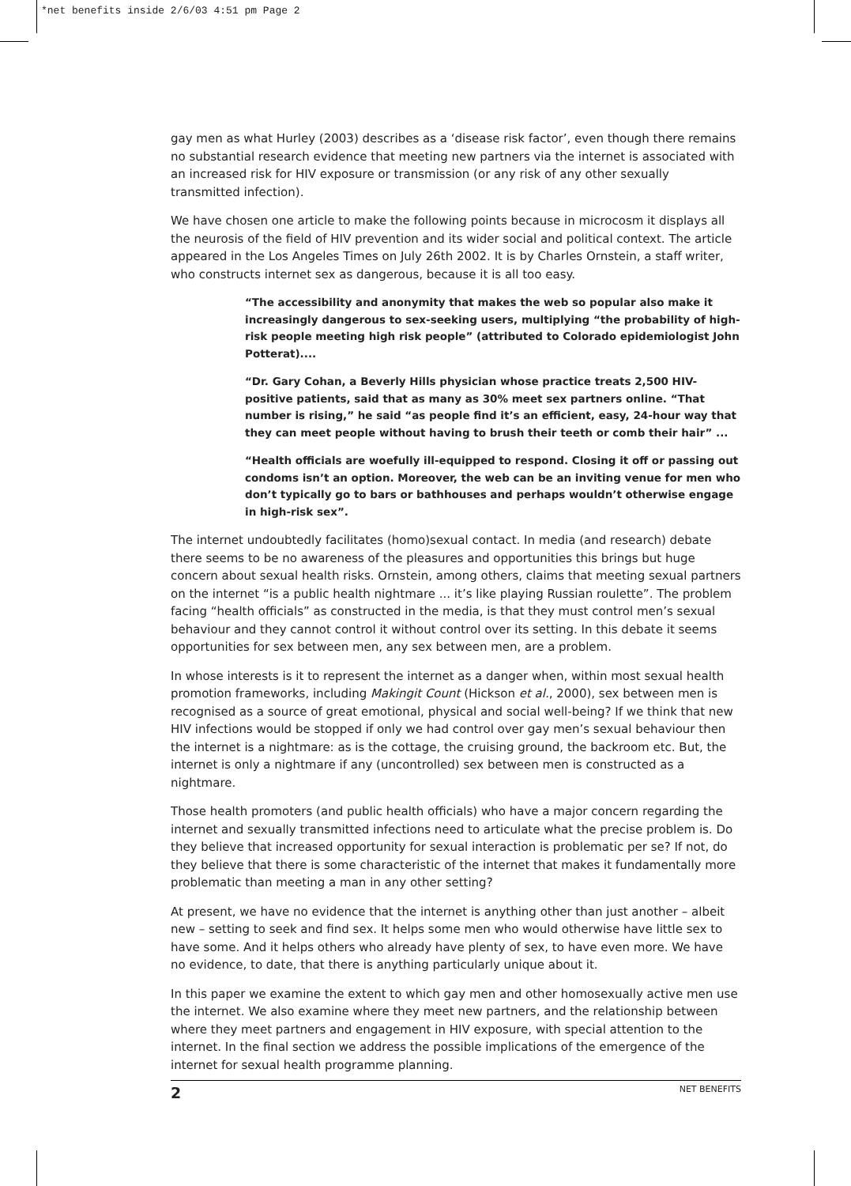*net benefits inside 2/6/03 4:51 pm Page 2
gay men as what Hurley (2003) describes as a ‘disease risk factor’, even though there remains no substantial research evidence that meeting new partners via the internet is associated with an increased risk for HIV exposure or transmission (or any risk of any other sexually transmitted infection).
We have chosen one article to make the following points because in microcosm it displays all the neurosis of the field of HIV prevention and its wider social and political context. The article appeared in the Los Angeles Times on July 26th 2002. It is by Charles Ornstein, a staff writer, who constructs internet sex as dangerous, because it is all too easy.
“The accessibility and anonymity that makes the web so popular also make it increasingly dangerous to sex-seeking users, multiplying “the probability of high- risk people meeting high risk people” (attributed to Colorado epidemiologist John Potterat)....
“Dr. Gary Cohan, a Beverly Hills physician whose practice treats 2,500 HIV-positive patients, said that as many as 30% meet sex partners online. “That number is rising,” he said “as people find it’s an efficient, easy, 24-hour way that they can meet people without having to brush their teeth or comb their hair” ...
“Health officials are woefully ill-equipped to respond. Closing it off or passing out condoms isn’t an option. Moreover, the web can be an inviting venue for men who don’t typically go to bars or bathhouses and perhaps wouldn’t otherwise engage in high-risk sex”.
The internet undoubtedly facilitates (homo)sexual contact. In media (and research) debate there seems to be no awareness of the pleasures and opportunities this brings but huge concern about sexual health risks. Ornstein, among others, claims that meeting sexual partners on the internet “is a public health nightmare ... it’s like playing Russian roulette”. The problem facing “health officials” as constructed in the media, is that they must control men’s sexual behaviour and they cannot control it without control over its setting. In this debate it seems opportunities for sex between men, any sex between men, are a problem.
In whose interests is it to represent the internet as a danger when, within most sexual health promotion frameworks, including Makingit Count (Hickson et al., 2000), sex between men is recognised as a source of great emotional, physical and social well-being? If we think that new HIV infections would be stopped if only we had control over gay men’s sexual behaviour then the internet is a nightmare: as is the cottage, the cruising ground, the backroom etc. But, the internet is only a nightmare if any (uncontrolled) sex between men is constructed as a nightmare.
Those health promoters (and public health officials) who have a major concern regarding the internet and sexually transmitted infections need to articulate what the precise problem is. Do they believe that increased opportunity for sexual interaction is problematic per se? If not, do they believe that there is some characteristic of the internet that makes it fundamentally more problematic than meeting a man in any other setting?
At present, we have no evidence that the internet is anything other than just another – albeit new – setting to seek and find sex. It helps some men who would otherwise have little sex to have some. And it helps others who already have plenty of sex, to have even more. We have no evidence, to date, that there is anything particularly unique about it.
In this paper we examine the extent to which gay men and other homosexually active men use the internet. We also examine where they meet new partners, and the relationship between where they meet partners and engagement in HIV exposure, with special attention to the internet. In the final section we address the possible implications of the emergence of the internet for sexual health programme planning.
2 NET BENEFITS